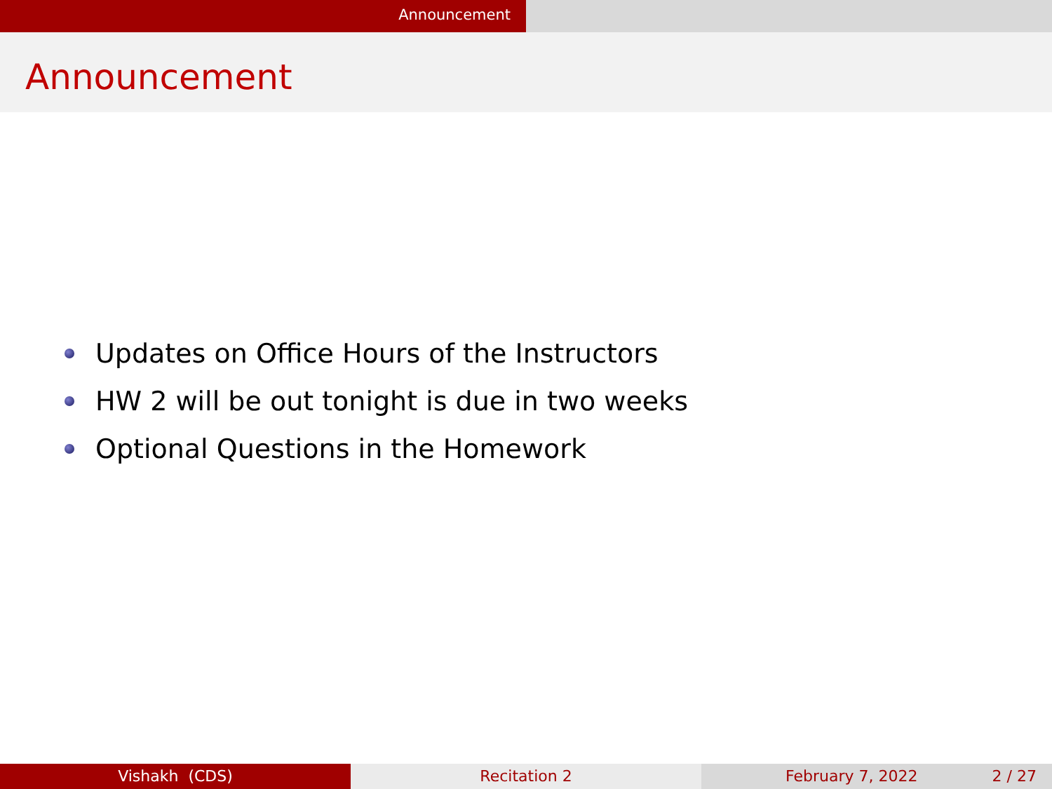Announcement
Announcement
Updates on Office Hours of the Instructors
HW 2 will be out tonight is due in two weeks
Optional Questions in the Homework
Vishakh (CDS) Recitation 2 February 7, 2022 2 / 27